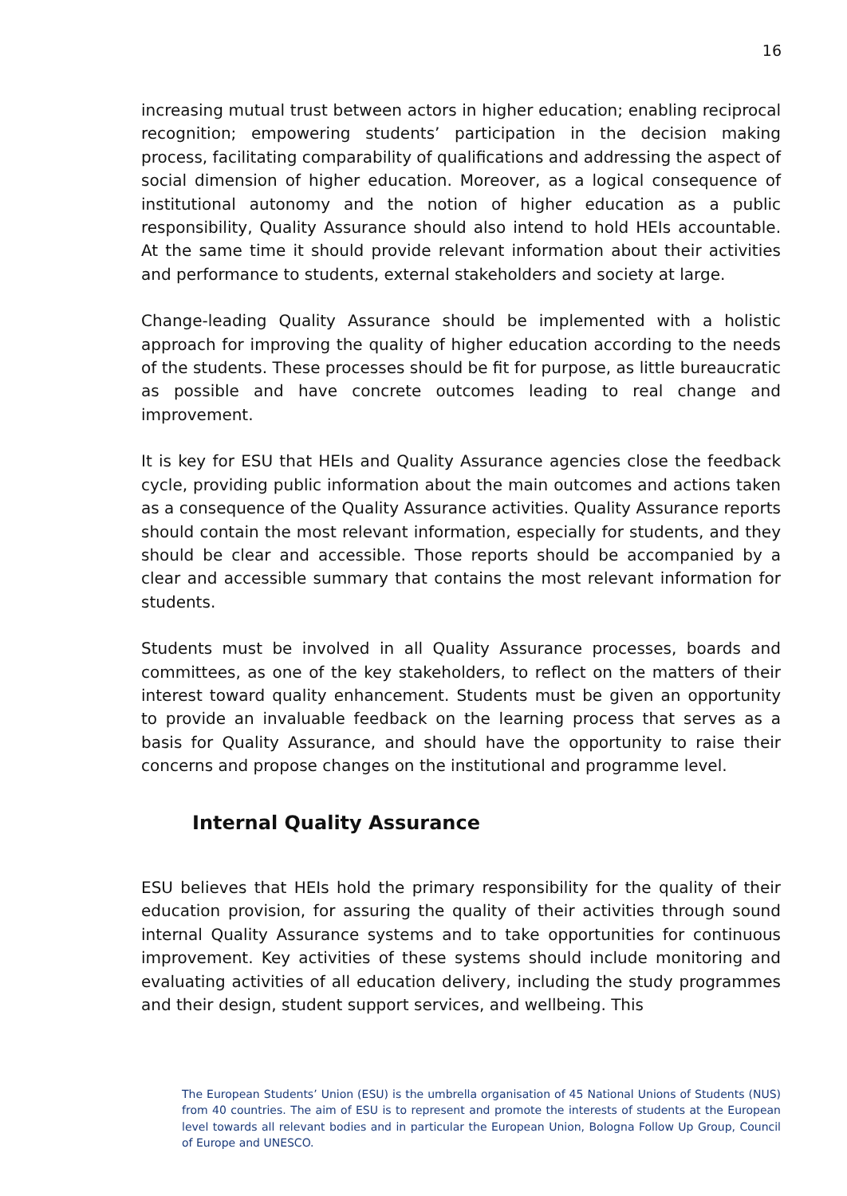16
increasing mutual trust between actors in higher education; enabling reciprocal recognition; empowering students’ participation in the decision making process, facilitating comparability of qualifications and addressing the aspect of social dimension of higher education. Moreover, as a logical consequence of institutional autonomy and the notion of higher education as a public responsibility, Quality Assurance should also intend to hold HEIs accountable. At the same time it should provide relevant information about their activities and performance to students, external stakeholders and society at large.
Change-leading Quality Assurance should be implemented with a holistic approach for improving the quality of higher education according to the needs of the students. These processes should be fit for purpose, as little bureaucratic as possible and have concrete outcomes leading to real change and improvement.
It is key for ESU that HEIs and Quality Assurance agencies close the feedback cycle, providing public information about the main outcomes and actions taken as a consequence of the Quality Assurance activities. Quality Assurance reports should contain the most relevant information, especially for students, and they should be clear and accessible. Those reports should be accompanied by a clear and accessible summary that contains the most relevant information for students.
Students must be involved in all Quality Assurance processes, boards and committees, as one of the key stakeholders, to reflect on the matters of their interest toward quality enhancement. Students must be given an opportunity to provide an invaluable feedback on the learning process that serves as a basis for Quality Assurance, and should have the opportunity to raise their concerns and propose changes on the institutional and programme level.
Internal Quality Assurance
ESU believes that HEIs hold the primary responsibility for the quality of their education provision, for assuring the quality of their activities through sound internal Quality Assurance systems and to take opportunities for continuous improvement. Key activities of these systems should include monitoring and evaluating activities of all education delivery, including the study programmes and their design, student support services, and wellbeing. This
The European Students’ Union (ESU) is the umbrella organisation of 45 National Unions of Students (NUS) from 40 countries. The aim of ESU is to represent and promote the interests of students at the European level towards all relevant bodies and in particular the European Union, Bologna Follow Up Group, Council of Europe and UNESCO.